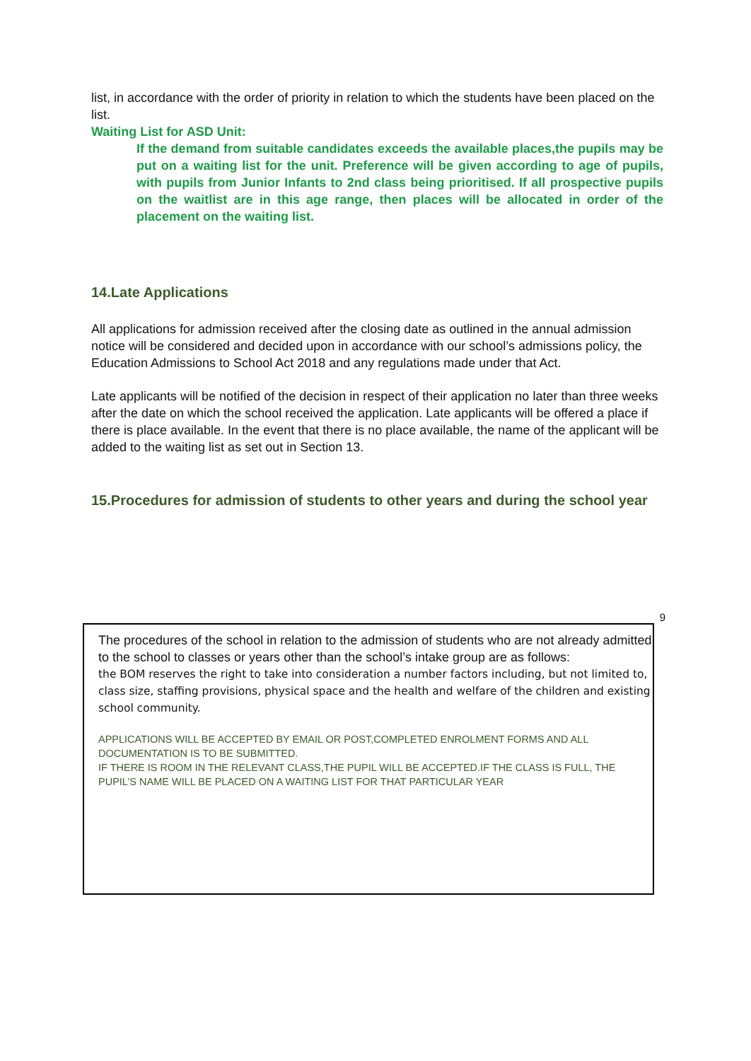list, in accordance with the order of priority in relation to which the students have been placed on the list.
Waiting List for ASD Unit:
If the demand from suitable candidates exceeds the available places,the pupils may be put on a waiting list for the unit. Preference will be given according to age of pupils, with pupils from Junior Infants to 2nd class being prioritised. If all prospective pupils on the waitlist are in this age range, then places will be allocated in order of the placement on the waiting list.
14.Late Applications
All applications for admission received after the closing date as outlined in the annual admission notice will be considered and decided upon in accordance with our school’s admissions policy, the Education Admissions to School Act 2018 and any regulations made under that Act.
Late applicants will be notified of the decision in respect of their application no later than three weeks after the date on which the school received the application. Late applicants will be offered a place if there is place available. In the event that there is no place available, the name of the applicant will be added to the waiting list as set out in Section 13.
15.Procedures for admission of students to other years and during the school year
9
The procedures of the school in relation to the admission of students who are not already admitted to the school to classes or years other than the school’s intake group are as follows:
the BOM reserves the right to take into consideration a number factors including, but not limited to, class size, staffing provisions, physical space and the health and welfare of the children and existing school community.
APPLICATIONS WILL BE ACCEPTED BY EMAIL OR POST,COMPLETED ENROLMENT FORMS AND ALL DOCUMENTATION IS TO BE SUBMITTED.
IF THERE IS ROOM IN THE RELEVANT CLASS,THE PUPIL WILL BE ACCEPTED.IF THE CLASS IS FULL, THE PUPIL’S NAME WILL BE PLACED ON A WAITING LIST FOR THAT PARTICULAR YEAR